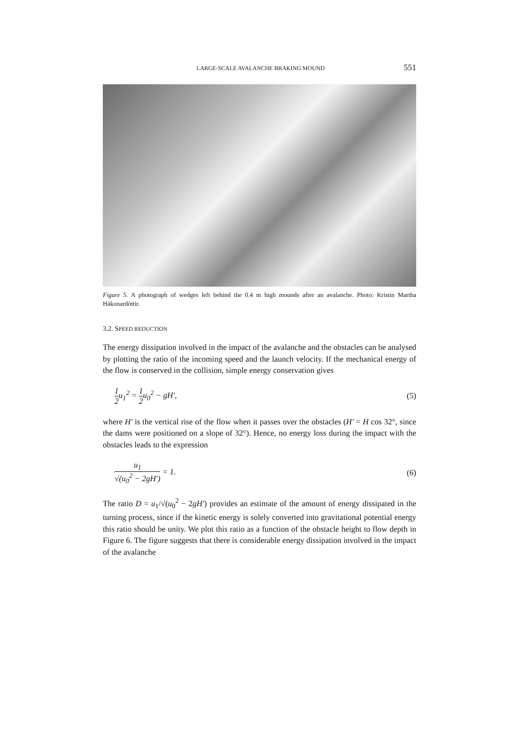LARGE-SCALE AVALANCHE BRAKING MOUND 551
Figure 5. A photograph of wedges left behind the 0.4 m high mounds after an avalanche. Photo: Kristin Martha Hàkonardòttir.
3.2. SPEED REDUCTION
The energy dissipation involved in the impact of the avalanche and the obstacles can be analysed by plotting the ratio of the incoming speed and the launch velocity. If the mechanical energy of the flow is conserved in the collision, simple energy conservation gives
1 2u<sub>1</sub><sup>2</sup> = 1 2u<sub>0</sub><sup>2</sup> − gH′, (5)
where H′ is the vertical rise of the flow when it passes over the obstacles (H′ = H cos 32°, since the dams were positioned on a slope of 32°). Hence, no energy loss during the impact with the obstacles leads to the expression
u<sub>1</sub> √(u<sub>0</sub><sup>2</sup> − 2gH′) = 1. (6)
The ratio D = u<sub>1</sub>/√(u<sub>0</sub><sup>2</sup> − 2gH′) provides an estimate of the amount of energy dissipated in the turning process, since if the kinetic energy is solely converted into gravitational potential energy this ratio should be unity. We plot this ratio as a function of the obstacle height to flow depth in Figure 6. The figure suggests that there is considerable energy dissipation involved in the impact of the avalanche